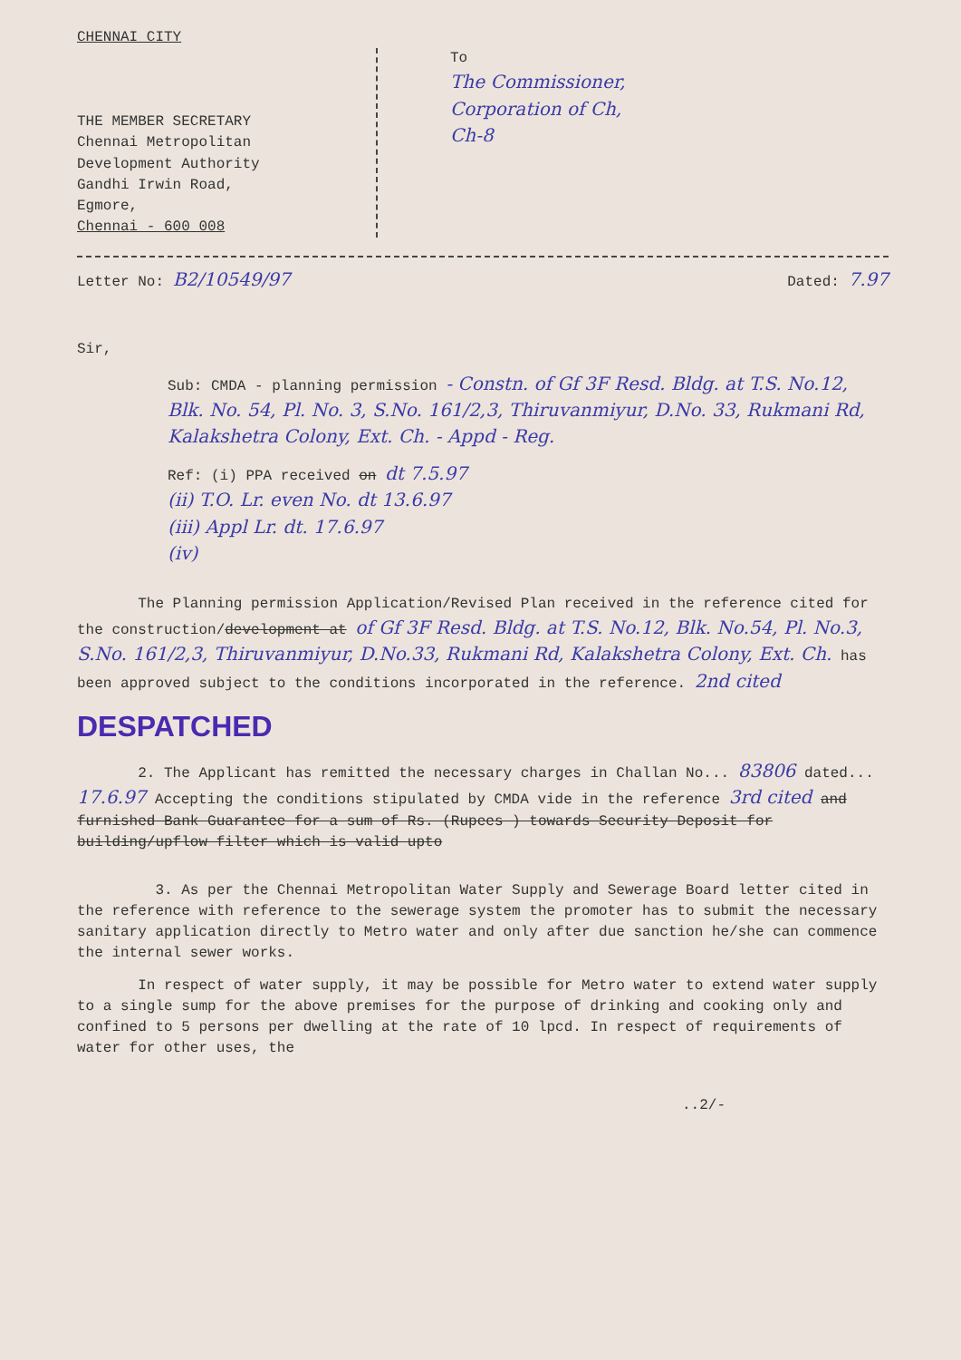CHENNAI CITY
THE MEMBER SECRETARY
Chennai Metropolitan
Development Authority
Gandhi Irwin Road,
Egmore,
Chennai - 600 008
To
The Commissioner,
Corporation of Ch,
Ch-8
Letter No: B2/10549/97
Dated: 7.97
Sir,
Sub: CMDA - planning permission - Constn. of Gf 3F Resd. Bldg. at T.S. No.12, Blk. No. 54, Pl. No. 3, S.No. 161/2,3, Thiruvanmiyur, D.No. 33, Rukmani Rd, Kalakshetra Colony, Ext. Ch. - Appd - Reg.
Ref: (i) PPA received on dt 7.5.97
(ii) T.O. Lr. even No. dt 13.6.97
(iii) Appl Lr. dt. 17.6.97
(iv)
The Planning permission Application/Revised Plan received in the reference cited for the construction/development at of Gf 3F Resd. Bldg. at T.S. No.12, Blk. No.54, Pl. No.3, S.No. 161/2,3, Thiruvanmiyur, D.No.33, Rukmani Rd, Kalakshetra Colony, Ext. Ch. has been approved subject to the conditions incorporated in the reference. 2nd cited
DESPATCHED
2. The Applicant has remitted the necessary charges in Challan No... 83806 dated... 17.6.97 Accepting the conditions stipulated by CMDA vide in the reference 3rd cited and furnished Bank Guarantee for a sum of Rs. (Rupees ) towards Security Deposit for building/upflow filter which is valid upto
3. As per the Chennai Metropolitan Water Supply and Sewerage Board letter cited in the reference with reference to the sewerage system the promoter has to submit the necessary sanitary application directly to Metro water and only after due sanction he/she can commence the internal sewer works.
In respect of water supply, it may be possible for Metro water to extend water supply to a single sump for the above premises for the purpose of drinking and cooking only and confined to 5 persons per dwelling at the rate of 10 lpcd. In respect of requirements of water for other uses, the
..2/-